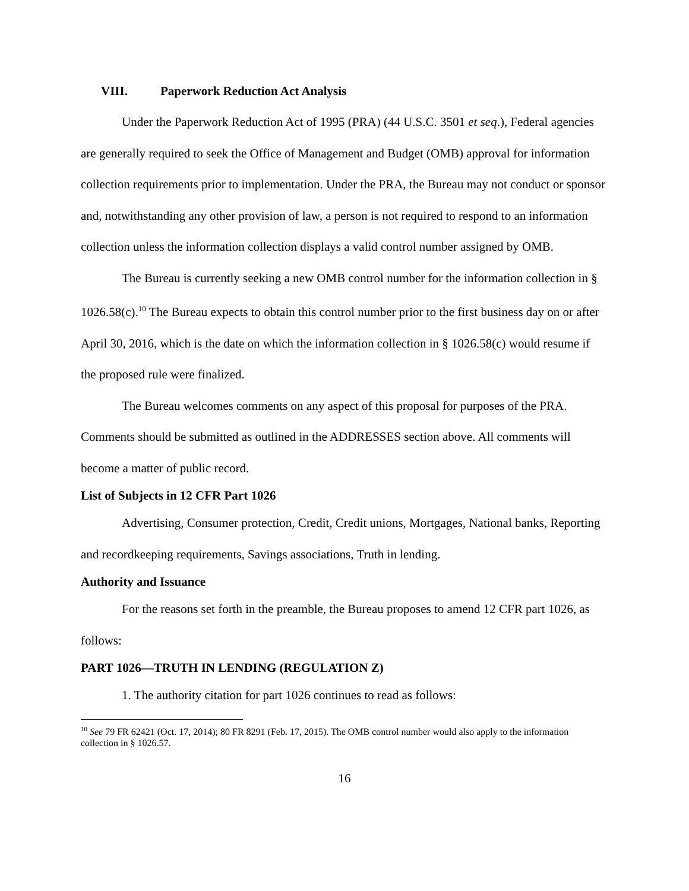VIII. Paperwork Reduction Act Analysis
Under the Paperwork Reduction Act of 1995 (PRA) (44 U.S.C. 3501 et seq.), Federal agencies are generally required to seek the Office of Management and Budget (OMB) approval for information collection requirements prior to implementation. Under the PRA, the Bureau may not conduct or sponsor and, notwithstanding any other provision of law, a person is not required to respond to an information collection unless the information collection displays a valid control number assigned by OMB.
The Bureau is currently seeking a new OMB control number for the information collection in § 1026.58(c).<sup>10</sup> The Bureau expects to obtain this control number prior to the first business day on or after April 30, 2016, which is the date on which the information collection in § 1026.58(c) would resume if the proposed rule were finalized.
The Bureau welcomes comments on any aspect of this proposal for purposes of the PRA. Comments should be submitted as outlined in the ADDRESSES section above. All comments will become a matter of public record.
List of Subjects in 12 CFR Part 1026
Advertising, Consumer protection, Credit, Credit unions, Mortgages, National banks, Reporting and recordkeeping requirements, Savings associations, Truth in lending.
Authority and Issuance
For the reasons set forth in the preamble, the Bureau proposes to amend 12 CFR part 1026, as follows:
PART 1026—TRUTH IN LENDING (REGULATION Z)
1. The authority citation for part 1026 continues to read as follows:
<sup>10</sup> See 79 FR 62421 (Oct. 17, 2014); 80 FR 8291 (Feb. 17, 2015). The OMB control number would also apply to the information collection in § 1026.57.
16